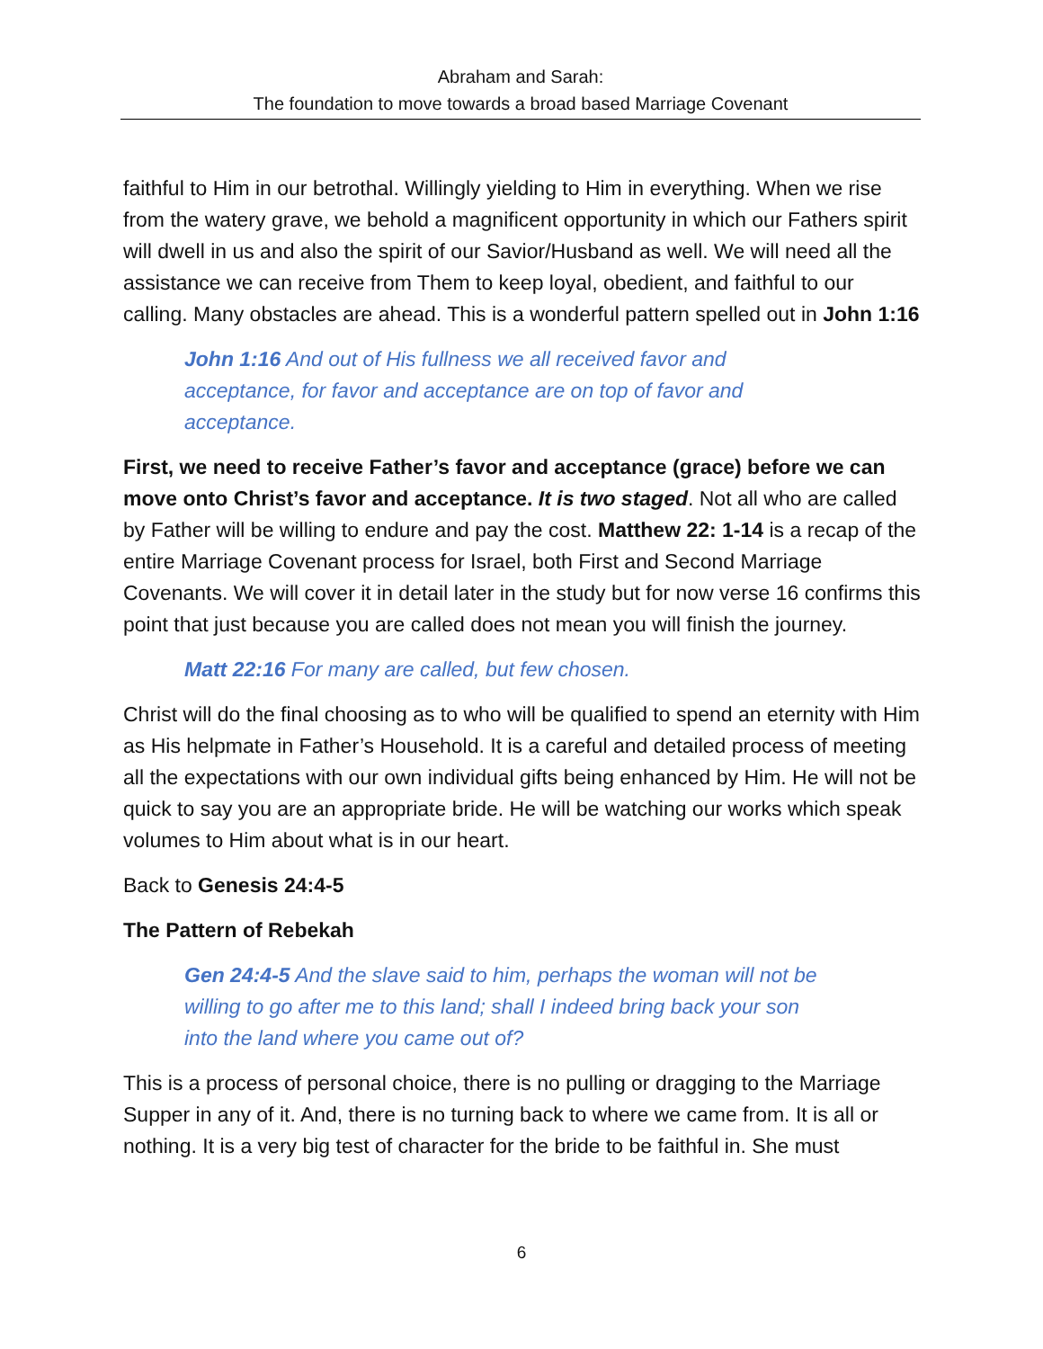Abraham and Sarah:
The foundation to move towards a broad based Marriage Covenant
faithful to Him in our betrothal. Willingly yielding to Him in everything. When we rise from the watery grave, we behold a magnificent opportunity in which our Fathers spirit will dwell in us and also the spirit of our Savior/Husband as well. We will need all the assistance we can receive from Them to keep loyal, obedient, and faithful to our calling. Many obstacles are ahead. This is a wonderful pattern spelled out in John 1:16
John 1:16 And out of His fullness we all received favor and acceptance, for favor and acceptance are on top of favor and acceptance.
First, we need to receive Father’s favor and acceptance (grace) before we can move onto Christ’s favor and acceptance. It is two staged. Not all who are called by Father will be willing to endure and pay the cost. Matthew 22: 1-14 is a recap of the entire Marriage Covenant process for Israel, both First and Second Marriage Covenants. We will cover it in detail later in the study but for now verse 16 confirms this point that just because you are called does not mean you will finish the journey.
Matt 22:16 For many are called, but few chosen.
Christ will do the final choosing as to who will be qualified to spend an eternity with Him as His helpmate in Father’s Household. It is a careful and detailed process of meeting all the expectations with our own individual gifts being enhanced by Him. He will not be quick to say you are an appropriate bride. He will be watching our works which speak volumes to Him about what is in our heart.
Back to Genesis 24:4-5
The Pattern of Rebekah
Gen 24:4-5 And the slave said to him, perhaps the woman will not be willing to go after me to this land; shall I indeed bring back your son into the land where you came out of?
This is a process of personal choice, there is no pulling or dragging to the Marriage Supper in any of it. And, there is no turning back to where we came from. It is all or nothing. It is a very big test of character for the bride to be faithful in. She must
6